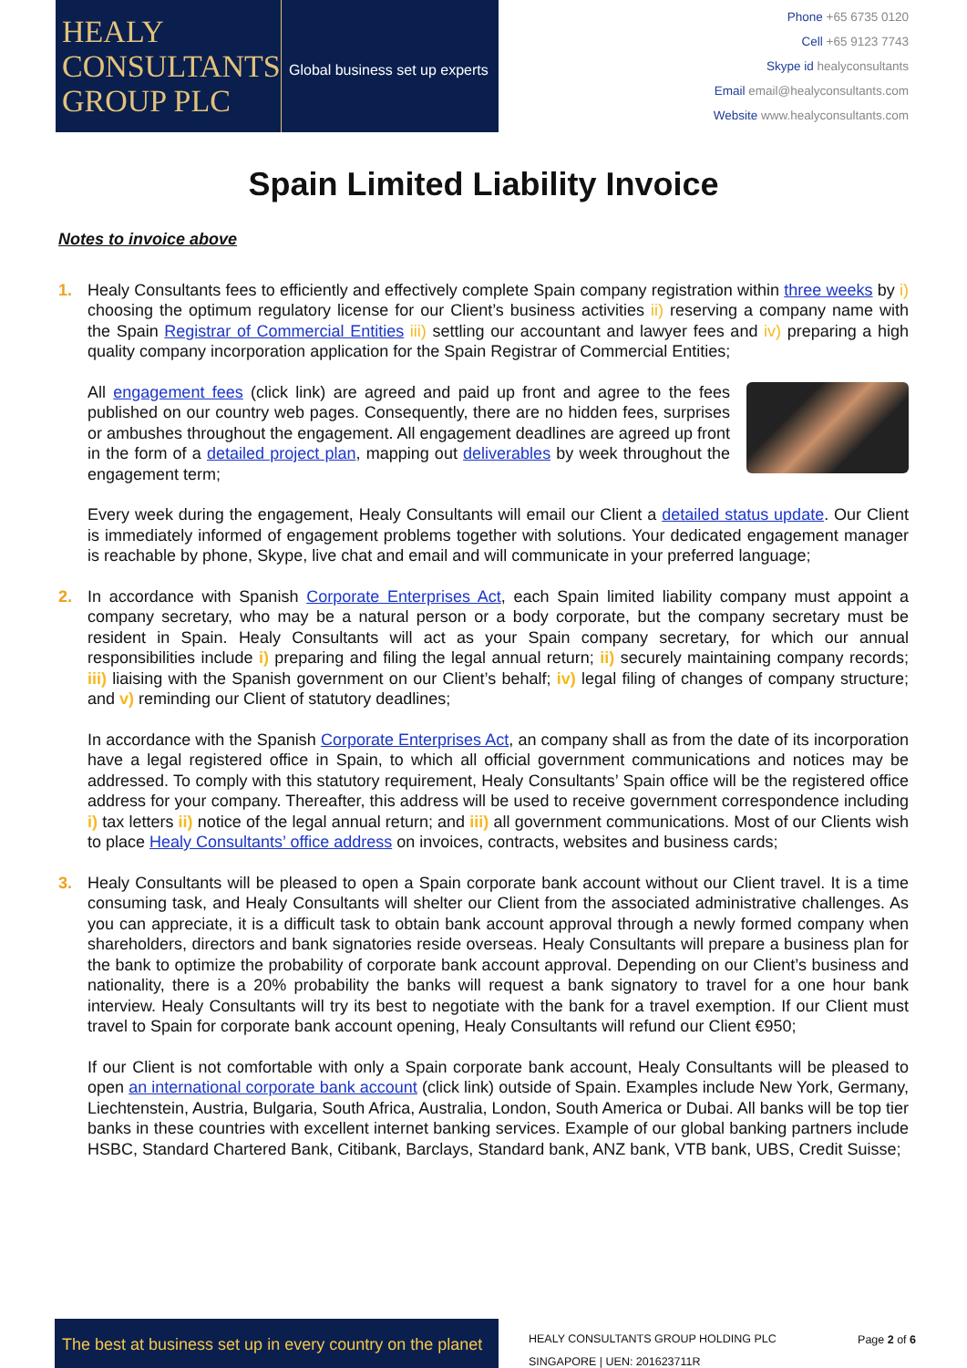HEALY
CONSULTANTS
GROUP PLC
Global business set up experts
Phone +65 6735 0120
Cell +65 9123 7743
Skype id healyconsultants
Email email@healyconsultants.com
Website www.healyconsultants.com
Spain Limited Liability Invoice
Notes to invoice above
1. Healy Consultants fees to efficiently and effectively complete Spain company registration within three weeks by i) choosing the optimum regulatory license for our Client’s business activities ii) reserving a company name with the Spain Registrar of Commercial Entities iii) settling our accountant and lawyer fees and iv) preparing a high quality company incorporation application for the Spain Registrar of Commercial Entities;
All engagement fees (click link) are agreed and paid up front and agree to the fees published on our country web pages. Consequently, there are no hidden fees, surprises or ambushes throughout the engagement. All engagement deadlines are agreed up front in the form of a detailed project plan, mapping out deliverables by week throughout the engagement term;
Every week during the engagement, Healy Consultants will email our Client a detailed status update. Our Client is immediately informed of engagement problems together with solutions. Your dedicated engagement manager is reachable by phone, Skype, live chat and email and will communicate in your preferred language;
2. In accordance with Spanish Corporate Enterprises Act, each Spain limited liability company must appoint a company secretary, who may be a natural person or a body corporate, but the company secretary must be resident in Spain. Healy Consultants will act as your Spain company secretary, for which our annual responsibilities include i) preparing and filing the legal annual return; ii) securely maintaining company records; iii) liaising with the Spanish government on our Client’s behalf; iv) legal filing of changes of company structure; and v) reminding our Client of statutory deadlines;
In accordance with the Spanish Corporate Enterprises Act, an company shall as from the date of its incorporation have a legal registered office in Spain, to which all official government communications and notices may be addressed. To comply with this statutory requirement, Healy Consultants’ Spain office will be the registered office address for your company. Thereafter, this address will be used to receive government correspondence including i) tax letters ii) notice of the legal annual return; and iii) all government communications. Most of our Clients wish to place Healy Consultants’ office address on invoices, contracts, websites and business cards;
3. Healy Consultants will be pleased to open a Spain corporate bank account without our Client travel. It is a time consuming task, and Healy Consultants will shelter our Client from the associated administrative challenges. As you can appreciate, it is a difficult task to obtain bank account approval through a newly formed company when shareholders, directors and bank signatories reside overseas. Healy Consultants will prepare a business plan for the bank to optimize the probability of corporate bank account approval. Depending on our Client’s business and nationality, there is a 20% probability the banks will request a bank signatory to travel for a one hour bank interview. Healy Consultants will try its best to negotiate with the bank for a travel exemption. If our Client must travel to Spain for corporate bank account opening, Healy Consultants will refund our Client €950;
If our Client is not comfortable with only a Spain corporate bank account, Healy Consultants will be pleased to open an international corporate bank account (click link) outside of Spain. Examples include New York, Germany, Liechtenstein, Austria, Bulgaria, South Africa, Australia, London, South America or Dubai. All banks will be top tier banks in these countries with excellent internet banking services. Example of our global banking partners include HSBC, Standard Chartered Bank, Citibank, Barclays, Standard bank, ANZ bank, VTB bank, UBS, Credit Suisse;
The best at business set up in every country on the planet
HEALY CONSULTANTS GROUP HOLDING PLC
SINGAPORE | UEN: 201623711R
Page 2 of 6